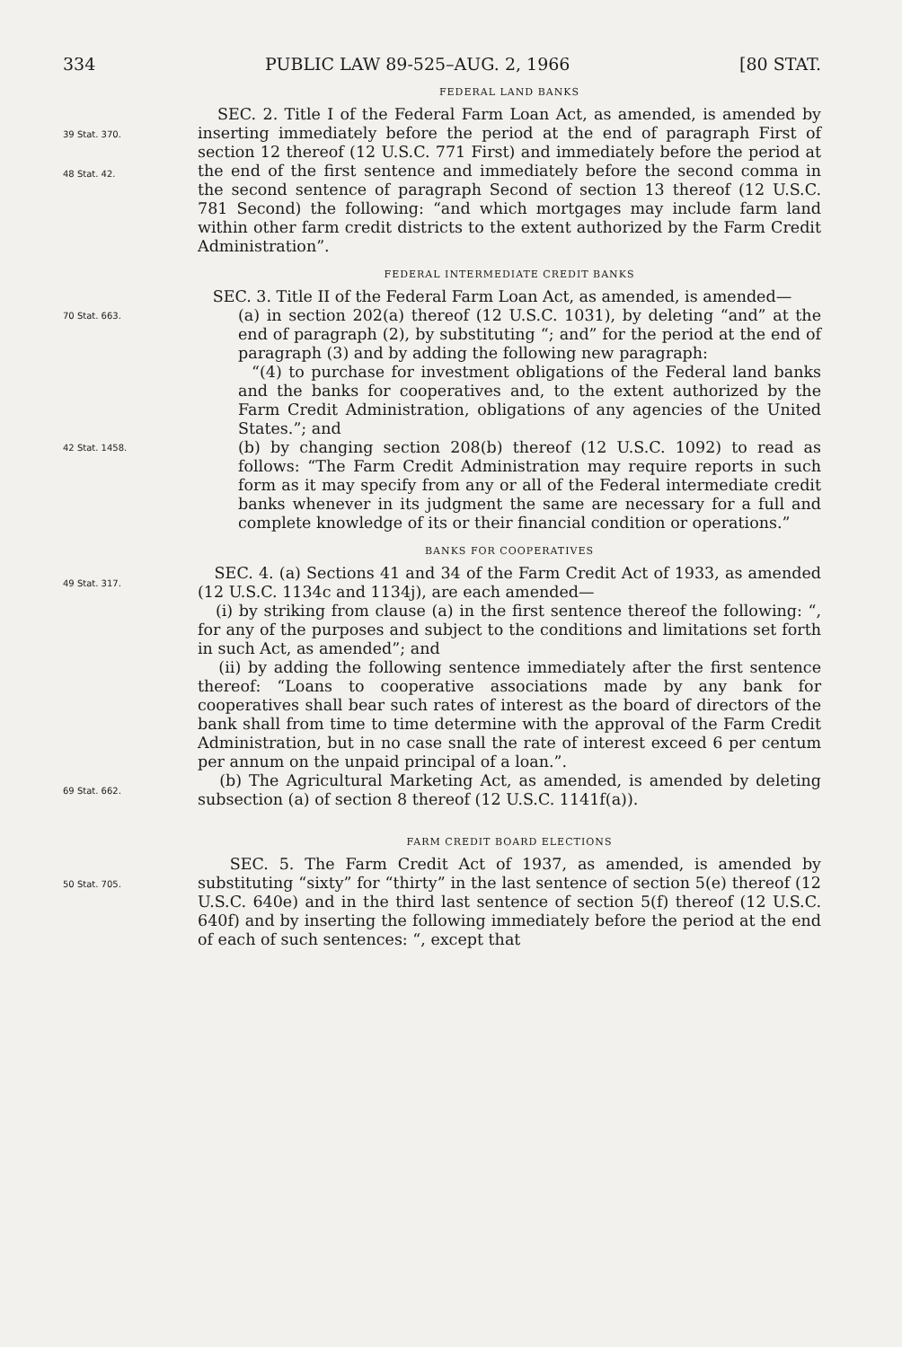334 PUBLIC LAW 89-525–AUG. 2, 1966 [80 STAT.
FEDERAL LAND BANKS
39 Stat. 370.
48 Stat. 42.
SEC. 2. Title I of the Federal Farm Loan Act, as amended, is amended by inserting immediately before the period at the end of paragraph First of section 12 thereof (12 U.S.C. 771 First) and immediately before the period at the end of the first sentence and immediately before the second comma in the second sentence of paragraph Second of section 13 thereof (12 U.S.C. 781 Second) the following: “and which mortgages may include farm land within other farm credit districts to the extent authorized by the Farm Credit Administration”.
FEDERAL INTERMEDIATE CREDIT BANKS
SEC. 3. Title II of the Federal Farm Loan Act, as amended, is amended—
70 Stat. 663.
(a) in section 202(a) thereof (12 U.S.C. 1031), by deleting “and” at the end of paragraph (2), by substituting “; and” for the period at the end of paragraph (3) and by adding the following new paragraph:
“(4) to purchase for investment obligations of the Federal land banks and the banks for cooperatives and, to the extent authorized by the Farm Credit Administration, obligations of any agencies of the United States.”; and
42 Stat. 1458.
(b) by changing section 208(b) thereof (12 U.S.C. 1092) to read as follows: “The Farm Credit Administration may require reports in such form as it may specify from any or all of the Federal intermediate credit banks whenever in its judgment the same are necessary for a full and complete knowledge of its or their financial condition or operations.”
BANKS FOR COOPERATIVES
49 Stat. 317.
SEC. 4. (a) Sections 41 and 34 of the Farm Credit Act of 1933, as amended (12 U.S.C. 1134c and 1134j), are each amended—
(i) by striking from clause (a) in the first sentence thereof the following: “, for any of the purposes and subject to the conditions and limitations set forth in such Act, as amended”; and
(ii) by adding the following sentence immediately after the first sentence thereof: “Loans to cooperative associations made by any bank for cooperatives shall bear such rates of interest as the board of directors of the bank shall from time to time determine with the approval of the Farm Credit Administration, but in no case snall the rate of interest exceed 6 per centum per annum on the unpaid principal of a loan.”.
69 Stat. 662.
(b) The Agricultural Marketing Act, as amended, is amended by deleting subsection (a) of section 8 thereof (12 U.S.C. 1141f(a)).
FARM CREDIT BOARD ELECTIONS
50 Stat. 705.
SEC. 5. The Farm Credit Act of 1937, as amended, is amended by substituting “sixty” for “thirty” in the last sentence of section 5(e) thereof (12 U.S.C. 640e) and in the third last sentence of section 5(f) thereof (12 U.S.C. 640f) and by inserting the following immediately before the period at the end of each of such sentences: “, except that